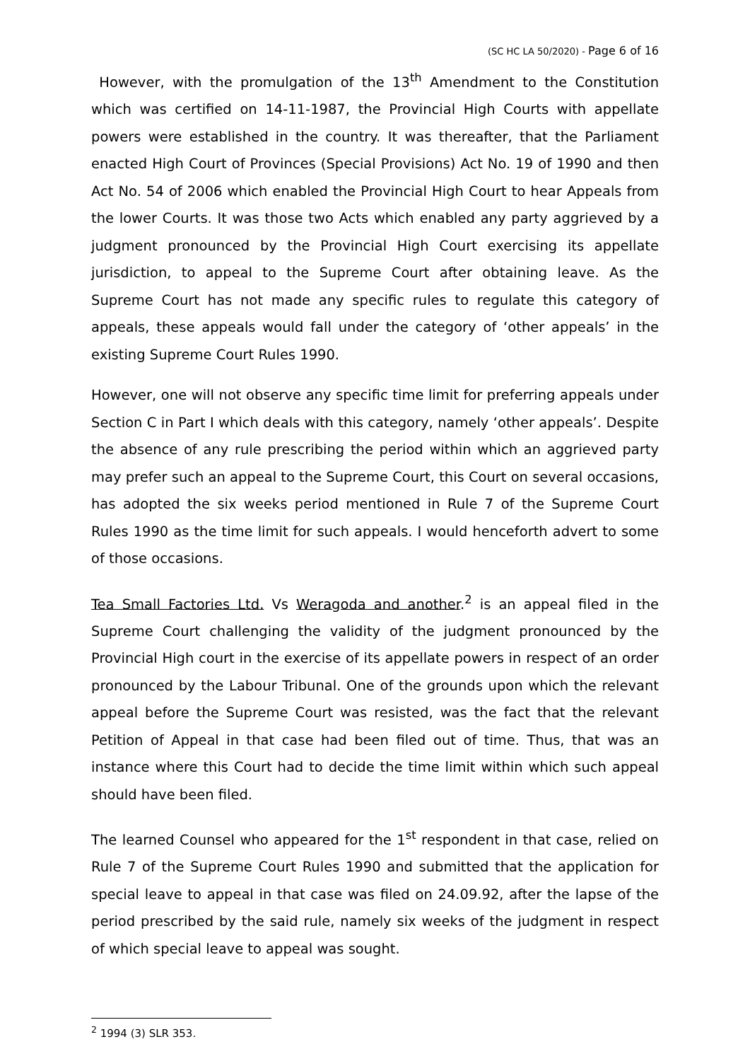(SC HC LA 50/2020) - Page 6 of 16
However, with the promulgation of the 13<sup>th</sup> Amendment to the Constitution which was certified on 14-11-1987, the Provincial High Courts with appellate powers were established in the country. It was thereafter, that the Parliament enacted High Court of Provinces (Special Provisions) Act No. 19 of 1990 and then Act No. 54 of 2006 which enabled the Provincial High Court to hear Appeals from the lower Courts. It was those two Acts which enabled any party aggrieved by a judgment pronounced by the Provincial High Court exercising its appellate jurisdiction, to appeal to the Supreme Court after obtaining leave. As the Supreme Court has not made any specific rules to regulate this category of appeals, these appeals would fall under the category of ‘other appeals’ in the existing Supreme Court Rules 1990.
However, one will not observe any specific time limit for preferring appeals under Section C in Part I which deals with this category, namely ‘other appeals’. Despite the absence of any rule prescribing the period within which an aggrieved party may prefer such an appeal to the Supreme Court, this Court on several occasions, has adopted the six weeks period mentioned in Rule 7 of the Supreme Court Rules 1990 as the time limit for such appeals. I would henceforth advert to some of those occasions.
Tea Small Factories Ltd. Vs Weragoda and another.<sup>2</sup> is an appeal filed in the Supreme Court challenging the validity of the judgment pronounced by the Provincial High court in the exercise of its appellate powers in respect of an order pronounced by the Labour Tribunal. One of the grounds upon which the relevant appeal before the Supreme Court was resisted, was the fact that the relevant Petition of Appeal in that case had been filed out of time. Thus, that was an instance where this Court had to decide the time limit within which such appeal should have been filed.
The learned Counsel who appeared for the 1<sup>st</sup> respondent in that case, relied on Rule 7 of the Supreme Court Rules 1990 and submitted that the application for special leave to appeal in that case was filed on 24.09.92, after the lapse of the period prescribed by the said rule, namely six weeks of the judgment in respect of which special leave to appeal was sought.
<sup>2</sup> 1994 (3) SLR 353.